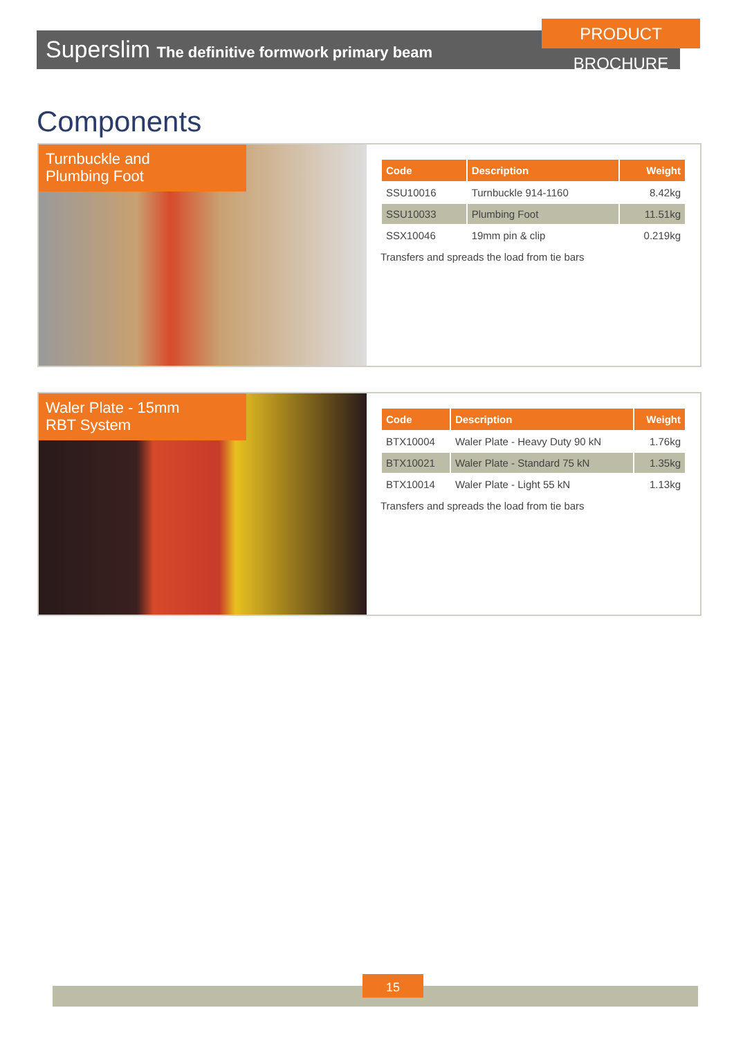Superslim The definitive formwork primary beam
PRODUCT BROCHURE
Components
Turnbuckle and
Plumbing Foot
| Code | Description | Weight |
| --- | --- | --- |
| SSU10016 | Turnbuckle 914-1160 | 8.42kg |
| SSU10033 | Plumbing Foot | 11.51kg |
| SSX10046 | 19mm pin & clip | 0.219kg |
Transfers and spreads the load from tie bars
Waler Plate - 15mm
RBT System
| Code | Description | Weight |
| --- | --- | --- |
| BTX10004 | Waler Plate - Heavy Duty 90 kN | 1.76kg |
| BTX10021 | Waler Plate - Standard 75 kN | 1.35kg |
| BTX10014 | Waler Plate - Light 55 kN | 1.13kg |
Transfers and spreads the load from tie bars
15